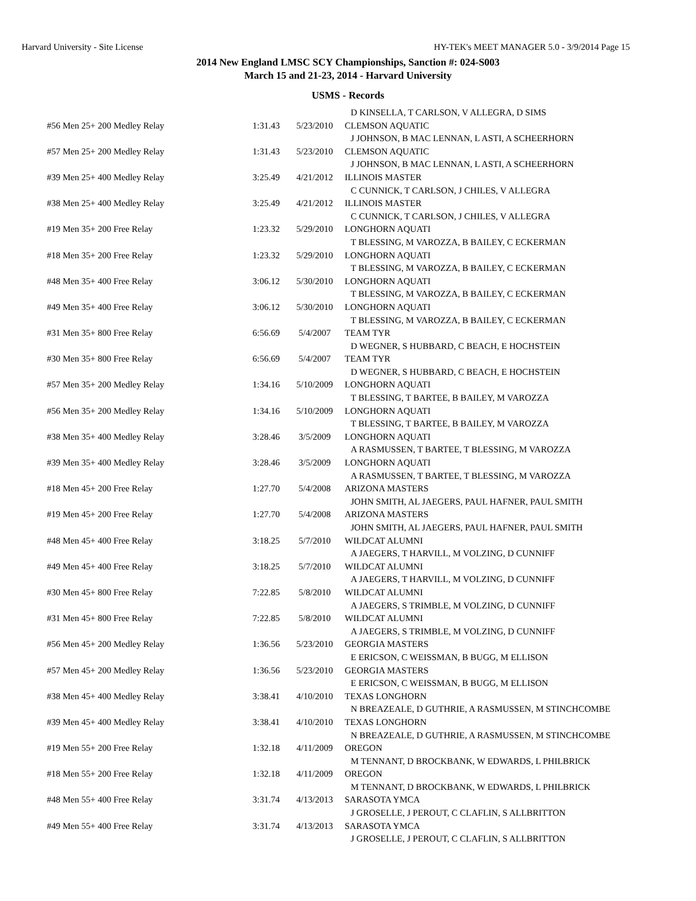Harvard University - Site License HY-TEK's MEET MANAGER 5.0 - 3/9/2014 Page 15
2014 New England LMSC SCY Championships, Sanction #: 024-S003
March 15 and 21-23, 2014 - Harvard University
USMS - Records
| | | | D KINSELLA, T CARLSON, V ALLEGRA, D SIMS |
| #56 Men 25+ 200 Medley Relay | 1:31.43 | 5/23/2010 | CLEMSON AQUATIC |
| | | | J JOHNSON, B MAC LENNAN, L ASTI, A SCHEERHORN |
| #57 Men 25+ 200 Medley Relay | 1:31.43 | 5/23/2010 | CLEMSON AQUATIC |
| | | | J JOHNSON, B MAC LENNAN, L ASTI, A SCHEERHORN |
| #39 Men 25+ 400 Medley Relay | 3:25.49 | 4/21/2012 | ILLINOIS MASTER |
| | | | C CUNNICK, T CARLSON, J CHILES, V ALLEGRA |
| #38 Men 25+ 400 Medley Relay | 3:25.49 | 4/21/2012 | ILLINOIS MASTER |
| | | | C CUNNICK, T CARLSON, J CHILES, V ALLEGRA |
| #19 Men 35+ 200 Free Relay | 1:23.32 | 5/29/2010 | LONGHORN AQUATI |
| | | | T BLESSING, M VAROZZA, B BAILEY, C ECKERMAN |
| #18 Men 35+ 200 Free Relay | 1:23.32 | 5/29/2010 | LONGHORN AQUATI |
| | | | T BLESSING, M VAROZZA, B BAILEY, C ECKERMAN |
| #48 Men 35+ 400 Free Relay | 3:06.12 | 5/30/2010 | LONGHORN AQUATI |
| | | | T BLESSING, M VAROZZA, B BAILEY, C ECKERMAN |
| #49 Men 35+ 400 Free Relay | 3:06.12 | 5/30/2010 | LONGHORN AQUATI |
| | | | T BLESSING, M VAROZZA, B BAILEY, C ECKERMAN |
| #31 Men 35+ 800 Free Relay | 6:56.69 | 5/4/2007 | TEAM TYR |
| | | | D WEGNER, S HUBBARD, C BEACH, E HOCHSTEIN |
| #30 Men 35+ 800 Free Relay | 6:56.69 | 5/4/2007 | TEAM TYR |
| | | | D WEGNER, S HUBBARD, C BEACH, E HOCHSTEIN |
| #57 Men 35+ 200 Medley Relay | 1:34.16 | 5/10/2009 | LONGHORN AQUATI |
| | | | T BLESSING, T BARTEE, B BAILEY, M VAROZZA |
| #56 Men 35+ 200 Medley Relay | 1:34.16 | 5/10/2009 | LONGHORN AQUATI |
| | | | T BLESSING, T BARTEE, B BAILEY, M VAROZZA |
| #38 Men 35+ 400 Medley Relay | 3:28.46 | 3/5/2009 | LONGHORN AQUATI |
| | | | A RASMUSSEN, T BARTEE, T BLESSING, M VAROZZA |
| #39 Men 35+ 400 Medley Relay | 3:28.46 | 3/5/2009 | LONGHORN AQUATI |
| | | | A RASMUSSEN, T BARTEE, T BLESSING, M VAROZZA |
| #18 Men 45+ 200 Free Relay | 1:27.70 | 5/4/2008 | ARIZONA MASTERS |
| | | | JOHN SMITH, AL JAEGERS, PAUL HAFNER, PAUL SMITH |
| #19 Men 45+ 200 Free Relay | 1:27.70 | 5/4/2008 | ARIZONA MASTERS |
| | | | JOHN SMITH, AL JAEGERS, PAUL HAFNER, PAUL SMITH |
| #48 Men 45+ 400 Free Relay | 3:18.25 | 5/7/2010 | WILDCAT ALUMNI |
| | | | A JAEGERS, T HARVILL, M VOLZING, D CUNNIFF |
| #49 Men 45+ 400 Free Relay | 3:18.25 | 5/7/2010 | WILDCAT ALUMNI |
| | | | A JAEGERS, T HARVILL, M VOLZING, D CUNNIFF |
| #30 Men 45+ 800 Free Relay | 7:22.85 | 5/8/2010 | WILDCAT ALUMNI |
| | | | A JAEGERS, S TRIMBLE, M VOLZING, D CUNNIFF |
| #31 Men 45+ 800 Free Relay | 7:22.85 | 5/8/2010 | WILDCAT ALUMNI |
| | | | A JAEGERS, S TRIMBLE, M VOLZING, D CUNNIFF |
| #56 Men 45+ 200 Medley Relay | 1:36.56 | 5/23/2010 | GEORGIA MASTERS |
| | | | E ERICSON, C WEISSMAN, B BUGG, M ELLISON |
| #57 Men 45+ 200 Medley Relay | 1:36.56 | 5/23/2010 | GEORGIA MASTERS |
| | | | E ERICSON, C WEISSMAN, B BUGG, M ELLISON |
| #38 Men 45+ 400 Medley Relay | 3:38.41 | 4/10/2010 | TEXAS LONGHORN |
| | | | N BREAZEALE, D GUTHRIE, A RASMUSSEN, M STINCHCOMBE |
| #39 Men 45+ 400 Medley Relay | 3:38.41 | 4/10/2010 | TEXAS LONGHORN |
| | | | N BREAZEALE, D GUTHRIE, A RASMUSSEN, M STINCHCOMBE |
| #19 Men 55+ 200 Free Relay | 1:32.18 | 4/11/2009 | OREGON |
| | | | M TENNANT, D BROCKBANK, W EDWARDS, L PHILBRICK |
| #18 Men 55+ 200 Free Relay | 1:32.18 | 4/11/2009 | OREGON |
| | | | M TENNANT, D BROCKBANK, W EDWARDS, L PHILBRICK |
| #48 Men 55+ 400 Free Relay | 3:31.74 | 4/13/2013 | SARASOTA YMCA |
| | | | J GROSELLE, J PEROUT, C CLAFLIN, S ALLBRITTON |
| #49 Men 55+ 400 Free Relay | 3:31.74 | 4/13/2013 | SARASOTA YMCA |
| | | | J GROSELLE, J PEROUT, C CLAFLIN, S ALLBRITTON |